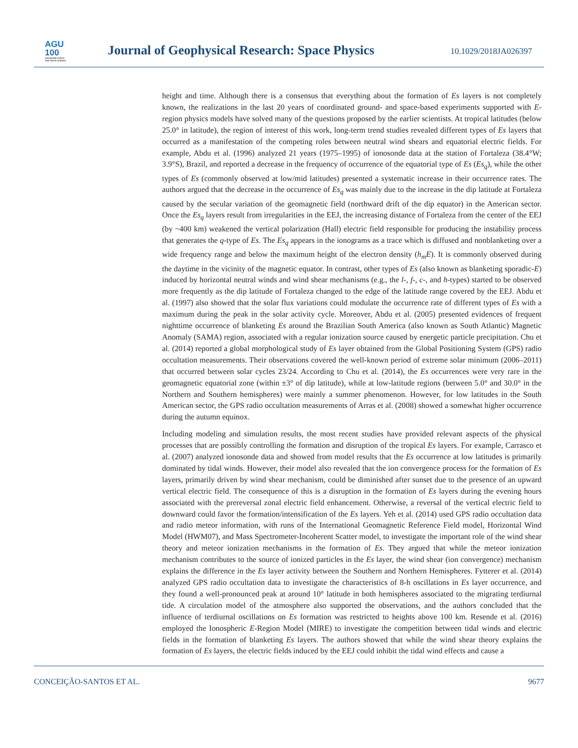AGU
100
ADVANCING EARTH
AND SPACE SCIENCE
Journal of Geophysical Research: Space Physics
10.1029/2018JA026397
height and time. Although there is a consensus that everything about the formation of Es layers is not completely known, the realizations in the last 20 years of coordinated ground- and space-based experiments supported with E-region physics models have solved many of the questions proposed by the earlier scientists. At tropical latitudes (below 25.0° in latitude), the region of interest of this work, long-term trend studies revealed different types of Es layers that occurred as a manifestation of the competing roles between neutral wind shears and equatorial electric fields. For example, Abdu et al. (1996) analyzed 21 years (1975–1995) of ionosonde data at the station of Fortaleza (38.4°W; 3.9°S), Brazil, and reported a decrease in the frequency of occurrence of the equatorial type of Es (Es<sub>q</sub>), while the other types of Es (commonly observed at low/mid latitudes) presented a systematic increase in their occurrence rates. The authors argued that the decrease in the occurrence of Es<sub>q</sub> was mainly due to the increase in the dip latitude at Fortaleza caused by the secular variation of the geomagnetic field (northward drift of the dip equator) in the American sector. Once the Es<sub>q</sub> layers result from irregularities in the EEJ, the increasing distance of Fortaleza from the center of the EEJ (by ~400 km) weakened the vertical polarization (Hall) electric field responsible for producing the instability process that generates the q-type of Es. The Es<sub>q</sub> appears in the ionograms as a trace which is diffused and nonblanketing over a wide frequency range and below the maximum height of the electron density (h<sub>m</sub>E). It is commonly observed during the daytime in the vicinity of the magnetic equator. In contrast, other types of Es (also known as blanketing sporadic-E) induced by horizontal neutral winds and wind shear mechanisms (e.g., the l-, f-, c-, and h-types) started to be observed more frequently as the dip latitude of Fortaleza changed to the edge of the latitude range covered by the EEJ. Abdu et al. (1997) also showed that the solar flux variations could modulate the occurrence rate of different types of Es with a maximum during the peak in the solar activity cycle. Moreover, Abdu et al. (2005) presented evidences of frequent nighttime occurrence of blanketing Es around the Brazilian South America (also known as South Atlantic) Magnetic Anomaly (SAMA) region, associated with a regular ionization source caused by energetic particle precipitation. Chu et al. (2014) reported a global morphological study of Es layer obtained from the Global Positioning System (GPS) radio occultation measurements. Their observations covered the well-known period of extreme solar minimum (2006–2011) that occurred between solar cycles 23/24. According to Chu et al. (2014), the Es occurrences were very rare in the geomagnetic equatorial zone (within ±3° of dip latitude), while at low-latitude regions (between 5.0° and 30.0° in the Northern and Southern hemispheres) were mainly a summer phenomenon. However, for low latitudes in the South American sector, the GPS radio occultation measurements of Arras et al. (2008) showed a somewhat higher occurrence during the autumn equinox.
Including modeling and simulation results, the most recent studies have provided relevant aspects of the physical processes that are possibly controlling the formation and disruption of the tropical Es layers. For example, Carrasco et al. (2007) analyzed ionosonde data and showed from model results that the Es occurrence at low latitudes is primarily dominated by tidal winds. However, their model also revealed that the ion convergence process for the formation of Es layers, primarily driven by wind shear mechanism, could be diminished after sunset due to the presence of an upward vertical electric field. The consequence of this is a disruption in the formation of Es layers during the evening hours associated with the prereversal zonal electric field enhancement. Otherwise, a reversal of the vertical electric field to downward could favor the formation/intensification of the Es layers. Yeh et al. (2014) used GPS radio occultation data and radio meteor information, with runs of the International Geomagnetic Reference Field model, Horizontal Wind Model (HWM07), and Mass Spectrometer-Incoherent Scatter model, to investigate the important role of the wind shear theory and meteor ionization mechanisms in the formation of Es. They argued that while the meteor ionization mechanism contributes to the source of ionized particles in the Es layer, the wind shear (ion convergence) mechanism explains the difference in the Es layer activity between the Southern and Northern Hemispheres. Fytterer et al. (2014) analyzed GPS radio occultation data to investigate the characteristics of 8-h oscillations in Es layer occurrence, and they found a well-pronounced peak at around 10° latitude in both hemispheres associated to the migrating terdiurnal tide. A circulation model of the atmosphere also supported the observations, and the authors concluded that the influence of terdiurnal oscillations on Es formation was restricted to heights above 100 km. Resende et al. (2016) employed the Ionospheric E-Region Model (MIRE) to investigate the competition between tidal winds and electric fields in the formation of blanketing Es layers. The authors showed that while the wind shear theory explains the formation of Es layers, the electric fields induced by the EEJ could inhibit the tidal wind effects and cause a
CONCEIÇÃO-SANTOS ET AL. 9677